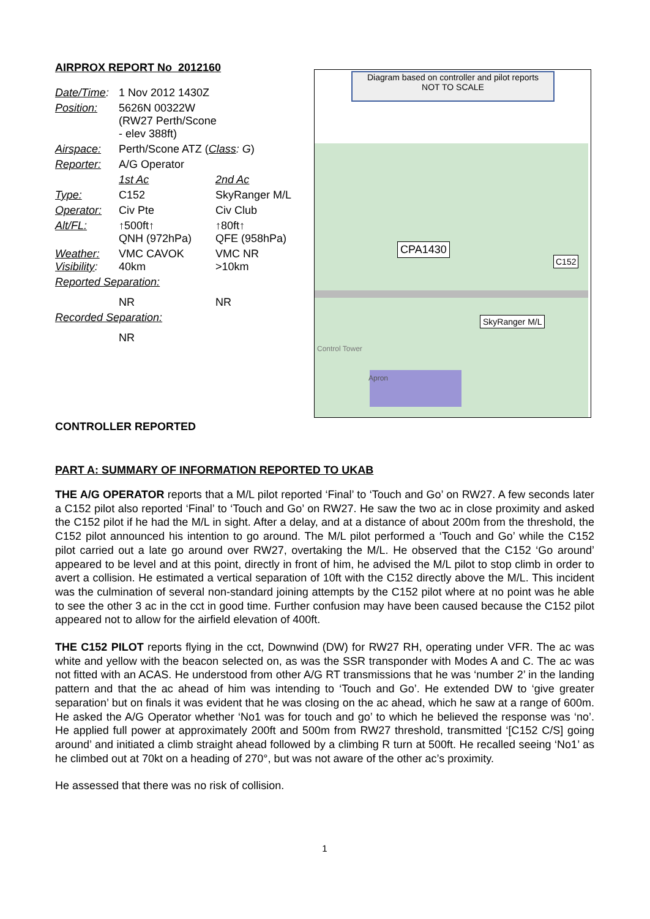AIRPROX REPORT No 2012160
| Date/Time : | 1 Nov 2012 1430Z | |
| Position: | 5626N 00322W (RW27 Perth/Scone - elev 388ft) | |
| Airspace: | Perth/Scone ATZ ( Class : G ) | |
| Reporter: | A/G Operator | |
| | 1st Ac | 2nd Ac |
| Type: | C152 | SkyRanger M/L |
| Operator: | Civ Pte | Civ Club |
| Alt/FL: | ↑500ft↑ QNH (972hPa) | ↑80ft↑ QFE (958hPa) |
| Weather: Visibility : | VMC CAVOK 40km | VMC NR >10km |
| Reported Separation: | | |
| | NR | NR |
| Recorded Separation: | | |
| | NR | |
Diagram based on controller and pilot reports
NOT TO SCALE
CPA1430
C152
SkyRanger M/L
Control Tower
Apron
CONTROLLER REPORTED
PART A: SUMMARY OF INFORMATION REPORTED TO UKAB
THE A/G OPERATOR reports that a M/L pilot reported ‘Final’ to ‘Touch and Go’ on RW27. A few seconds later a C152 pilot also reported ‘Final’ to ‘Touch and Go’ on RW27. He saw the two ac in close proximity and asked the C152 pilot if he had the M/L in sight. After a delay, and at a distance of about 200m from the threshold, the C152 pilot announced his intention to go around. The M/L pilot performed a ‘Touch and Go’ while the C152 pilot carried out a late go around over RW27, overtaking the M/L. He observed that the C152 ‘Go around’ appeared to be level and at this point, directly in front of him, he advised the M/L pilot to stop climb in order to avert a collision. He estimated a vertical separation of 10ft with the C152 directly above the M/L. This incident was the culmination of several non-standard joining attempts by the C152 pilot where at no point was he able to see the other 3 ac in the cct in good time. Further confusion may have been caused because the C152 pilot appeared not to allow for the airfield elevation of 400ft.
THE C152 PILOT reports flying in the cct, Downwind (DW) for RW27 RH, operating under VFR. The ac was white and yellow with the beacon selected on, as was the SSR transponder with Modes A and C. The ac was not fitted with an ACAS. He understood from other A/G RT transmissions that he was ‘number 2’ in the landing pattern and that the ac ahead of him was intending to ‘Touch and Go’. He extended DW to ‘give greater separation’ but on finals it was evident that he was closing on the ac ahead, which he saw at a range of 600m. He asked the A/G Operator whether ‘No1 was for touch and go’ to which he believed the response was ‘no’. He applied full power at approximately 200ft and 500m from RW27 threshold, transmitted ‘[C152 C/S] going around’ and initiated a climb straight ahead followed by a climbing R turn at 500ft. He recalled seeing ‘No1’ as he climbed out at 70kt on a heading of 270°, but was not aware of the other ac’s proximity.
He assessed that there was no risk of collision.
1